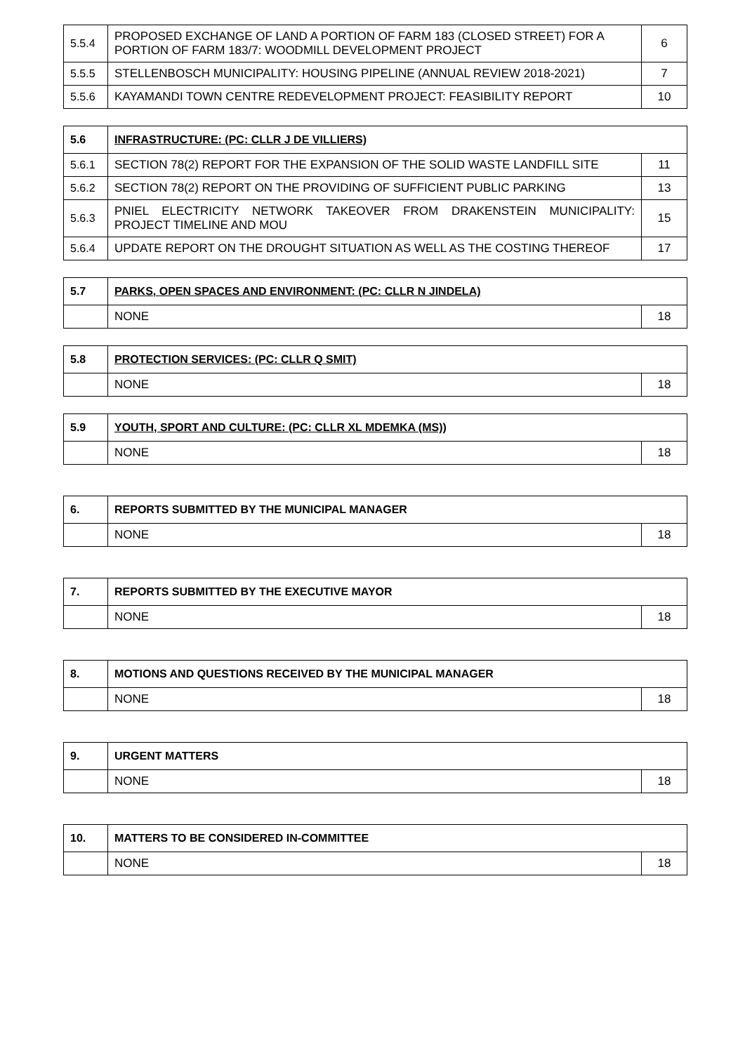| 5.5.4 | PROPOSED EXCHANGE OF LAND A PORTION OF FARM 183 (CLOSED STREET) FOR A PORTION OF FARM 183/7: WOODMILL DEVELOPMENT PROJECT | 6 |
| 5.5.5 | STELLENBOSCH MUNICIPALITY: HOUSING PIPELINE (ANNUAL REVIEW 2018-2021) | 7 |
| 5.5.6 | KAYAMANDI TOWN CENTRE REDEVELOPMENT PROJECT: FEASIBILITY REPORT | 10 |
| 5.6 | INFRASTRUCTURE: (PC: CLLR J DE VILLIERS) | |
| --- | --- | --- |
| 5.6.1 | SECTION 78(2) REPORT FOR THE EXPANSION OF THE SOLID WASTE LANDFILL SITE | 11 |
| 5.6.2 | SECTION 78(2) REPORT ON THE PROVIDING OF SUFFICIENT PUBLIC PARKING | 13 |
| 5.6.3 | PNIEL ELECTRICITY NETWORK TAKEOVER FROM DRAKENSTEIN MUNICIPALITY: PROJECT TIMELINE AND MOU | 15 |
| 5.6.4 | UPDATE REPORT ON THE DROUGHT SITUATION AS WELL AS THE COSTING THEREOF | 17 |
| 5.7 | PARKS, OPEN SPACES AND ENVIRONMENT: (PC: CLLR N JINDELA) | |
| --- | --- | --- |
| | NONE | 18 |
| 5.8 | PROTECTION SERVICES: (PC: CLLR Q SMIT) | |
| --- | --- | --- |
| | NONE | 18 |
| 5.9 | YOUTH, SPORT AND CULTURE: (PC: CLLR XL MDEMKA (MS)) | |
| --- | --- | --- |
| | NONE | 18 |
| 6. | REPORTS SUBMITTED BY THE MUNICIPAL MANAGER | |
| --- | --- | --- |
| | NONE | 18 |
| 7. | REPORTS SUBMITTED BY THE EXECUTIVE MAYOR | |
| --- | --- | --- |
| | NONE | 18 |
| 8. | MOTIONS AND QUESTIONS RECEIVED BY THE MUNICIPAL MANAGER | |
| --- | --- | --- |
| | NONE | 18 |
| 9. | URGENT MATTERS | |
| --- | --- | --- |
| | NONE | 18 |
| 10. | MATTERS TO BE CONSIDERED IN-COMMITTEE | |
| --- | --- | --- |
| | NONE | 18 |